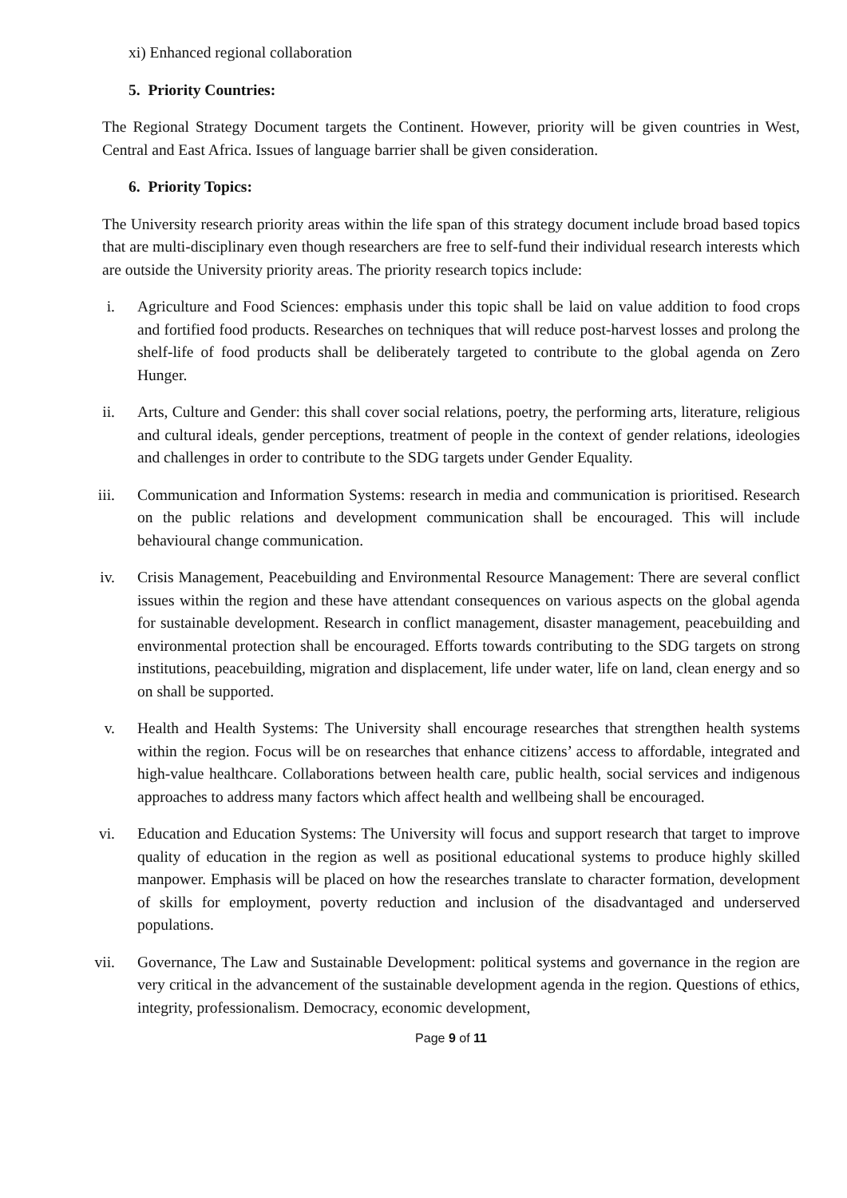xi) Enhanced regional collaboration
5. Priority Countries:
The Regional Strategy Document targets the Continent. However, priority will be given countries in West, Central and East Africa. Issues of language barrier shall be given consideration.
6. Priority Topics:
The University research priority areas within the life span of this strategy document include broad based topics that are multi-disciplinary even though researchers are free to self-fund their individual research interests which are outside the University priority areas. The priority research topics include:
i. Agriculture and Food Sciences: emphasis under this topic shall be laid on value addition to food crops and fortified food products. Researches on techniques that will reduce post-harvest losses and prolong the shelf-life of food products shall be deliberately targeted to contribute to the global agenda on Zero Hunger.
ii. Arts, Culture and Gender: this shall cover social relations, poetry, the performing arts, literature, religious and cultural ideals, gender perceptions, treatment of people in the context of gender relations, ideologies and challenges in order to contribute to the SDG targets under Gender Equality.
iii. Communication and Information Systems: research in media and communication is prioritised. Research on the public relations and development communication shall be encouraged. This will include behavioural change communication.
iv. Crisis Management, Peacebuilding and Environmental Resource Management: There are several conflict issues within the region and these have attendant consequences on various aspects on the global agenda for sustainable development. Research in conflict management, disaster management, peacebuilding and environmental protection shall be encouraged. Efforts towards contributing to the SDG targets on strong institutions, peacebuilding, migration and displacement, life under water, life on land, clean energy and so on shall be supported.
v. Health and Health Systems: The University shall encourage researches that strengthen health systems within the region. Focus will be on researches that enhance citizens’ access to affordable, integrated and high-value healthcare. Collaborations between health care, public health, social services and indigenous approaches to address many factors which affect health and wellbeing shall be encouraged.
vi. Education and Education Systems: The University will focus and support research that target to improve quality of education in the region as well as positional educational systems to produce highly skilled manpower. Emphasis will be placed on how the researches translate to character formation, development of skills for employment, poverty reduction and inclusion of the disadvantaged and underserved populations.
vii. Governance, The Law and Sustainable Development: political systems and governance in the region are very critical in the advancement of the sustainable development agenda in the region. Questions of ethics, integrity, professionalism. Democracy, economic development,
Page 9 of 11